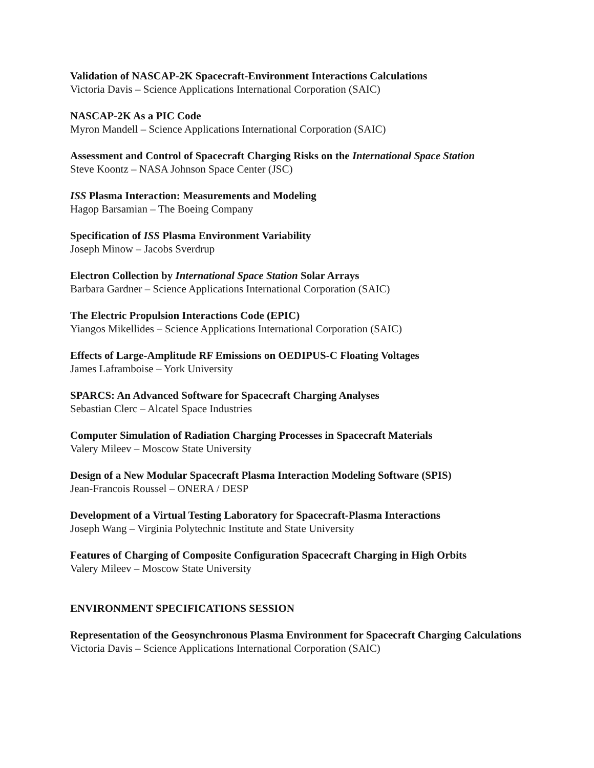Validation of NASCAP-2K Spacecraft-Environment Interactions Calculations
Victoria Davis – Science Applications International Corporation (SAIC)
NASCAP-2K As a PIC Code
Myron Mandell – Science Applications International Corporation (SAIC)
Assessment and Control of Spacecraft Charging Risks on the International Space Station
Steve Koontz – NASA Johnson Space Center (JSC)
ISS Plasma Interaction: Measurements and Modeling
Hagop Barsamian – The Boeing Company
Specification of ISS Plasma Environment Variability
Joseph Minow – Jacobs Sverdrup
Electron Collection by International Space Station Solar Arrays
Barbara Gardner – Science Applications International Corporation (SAIC)
The Electric Propulsion Interactions Code (EPIC)
Yiangos Mikellides – Science Applications International Corporation (SAIC)
Effects of Large-Amplitude RF Emissions on OEDIPUS-C Floating Voltages
James Laframboise – York University
SPARCS: An Advanced Software for Spacecraft Charging Analyses
Sebastian Clerc – Alcatel Space Industries
Computer Simulation of Radiation Charging Processes in Spacecraft Materials
Valery Mileev – Moscow State University
Design of a New Modular Spacecraft Plasma Interaction Modeling Software (SPIS)
Jean-Francois Roussel – ONERA / DESP
Development of a Virtual Testing Laboratory for Spacecraft-Plasma Interactions
Joseph Wang – Virginia Polytechnic Institute and State University
Features of Charging of Composite Configuration Spacecraft Charging in High Orbits
Valery Mileev – Moscow State University
ENVIRONMENT SPECIFICATIONS SESSION
Representation of the Geosynchronous Plasma Environment for Spacecraft Charging Calculations
Victoria Davis – Science Applications International Corporation (SAIC)